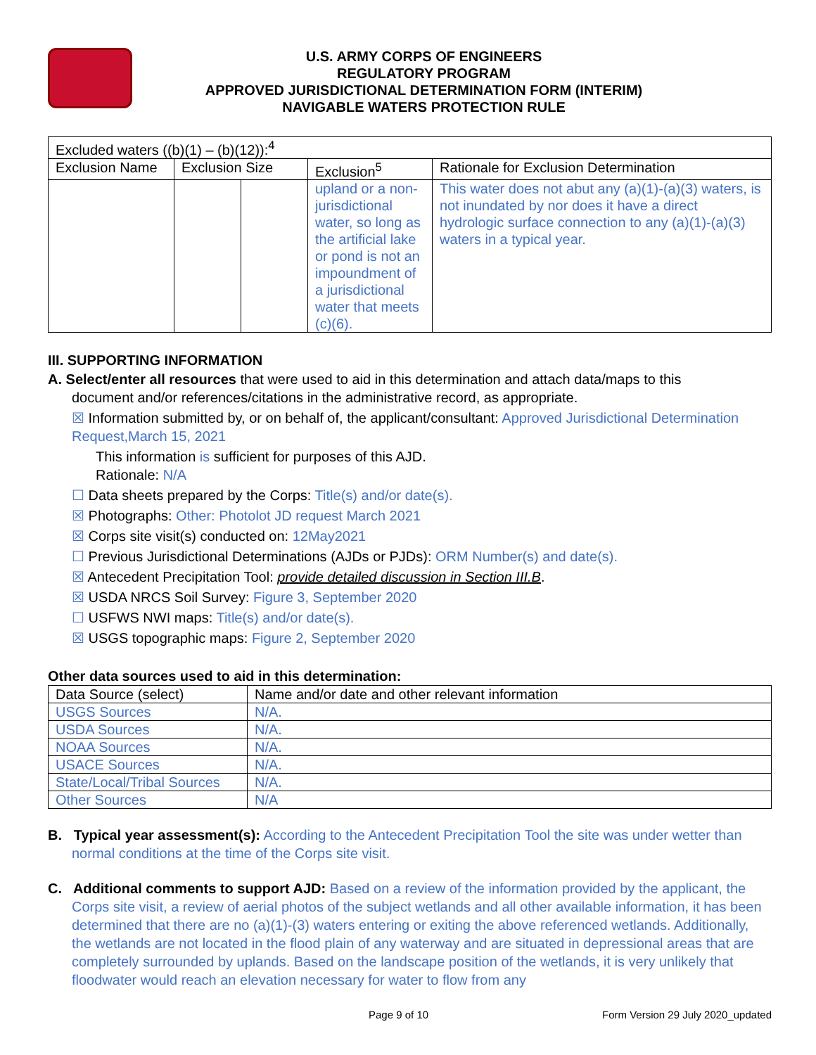U.S. ARMY CORPS OF ENGINEERS
REGULATORY PROGRAM
APPROVED JURISDICTIONAL DETERMINATION FORM (INTERIM)
NAVIGABLE WATERS PROTECTION RULE
| Excluded waters ((b)(1) – (b)(12)):<sup>4</sup> | | | | |
| Exclusion Name | Exclusion Size | | Exclusion<sup>5</sup> | Rationale for Exclusion Determination |
| | | | upland or a non-jurisdictional water, so long as the artificial lake or pond is not an impoundment of a jurisdictional water that meets (c)(6). | This water does not abut any (a)(1)-(a)(3) waters, is not inundated by nor does it have a direct hydrologic surface connection to any (a)(1)-(a)(3) waters in a typical year. |
III. SUPPORTING INFORMATION
A. Select/enter all resources that were used to aid in this determination and attach data/maps to this
document and/or references/citations in the administrative record, as appropriate.
☒ Information submitted by, or on behalf of, the applicant/consultant: Approved Jurisdictional Determination Request,March 15, 2021
This information is sufficient for purposes of this AJD.
Rationale: N/A
☐ Data sheets prepared by the Corps: Title(s) and/or date(s).
☒ Photographs: Other: Photolot JD request March 2021
☒ Corps site visit(s) conducted on: 12May2021
☐ Previous Jurisdictional Determinations (AJDs or PJDs): ORM Number(s) and date(s).
☒ Antecedent Precipitation Tool: provide detailed discussion in Section III.B.
☒ USDA NRCS Soil Survey: Figure 3, September 2020
☐ USFWS NWI maps: Title(s) and/or date(s).
☒ USGS topographic maps: Figure 2, September 2020
Other data sources used to aid in this determination:
| Data Source (select) | Name and/or date and other relevant information |
| --- | --- |
| USGS Sources | N/A. |
| USDA Sources | N/A. |
| NOAA Sources | N/A. |
| USACE Sources | N/A. |
| State/Local/Tribal Sources | N/A. |
| Other Sources | N/A |
B. Typical year assessment(s): According to the Antecedent Precipitation Tool the site was under wetter than normal conditions at the time of the Corps site visit.
C. Additional comments to support AJD: Based on a review of the information provided by the applicant, the Corps site visit, a review of aerial photos of the subject wetlands and all other available information, it has been determined that there are no (a)(1)-(3) waters entering or exiting the above referenced wetlands. Additionally, the wetlands are not located in the flood plain of any waterway and are situated in depressional areas that are completely surrounded by uplands. Based on the landscape position of the wetlands, it is very unlikely that floodwater would reach an elevation necessary for water to flow from any
Page 9 of 10 Form Version 29 July 2020_updated